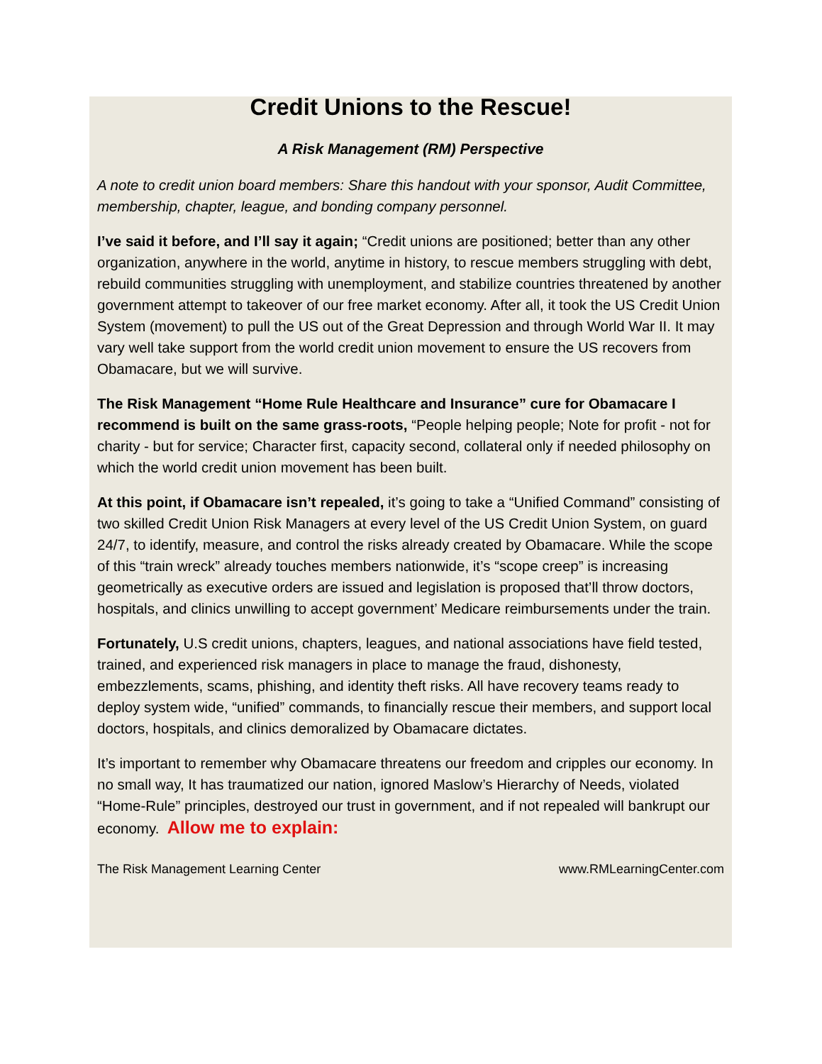Credit Unions to the Rescue!
A Risk Management (RM) Perspective
A note to credit union board members: Share this handout with your sponsor, Audit Committee, membership, chapter, league, and bonding company personnel.
I’ve said it before, and I’ll say it again; “Credit unions are positioned; better than any other organization, anywhere in the world, anytime in history, to rescue members struggling with debt, rebuild communities struggling with unemployment, and stabilize countries threatened by another government attempt to takeover of our free market economy. After all, it took the US Credit Union System (movement) to pull the US out of the Great Depression and through World War II. It may vary well take support from the world credit union movement to ensure the US recovers from Obamacare, but we will survive.
The Risk Management “Home Rule Healthcare and Insurance” cure for Obamacare I recommend is built on the same grass-roots, “People helping people; Note for profit - not for charity - but for service; Character first, capacity second, collateral only if needed philosophy on which the world credit union movement has been built.
At this point, if Obamacare isn’t repealed, it’s going to take a “Unified Command” consisting of two skilled Credit Union Risk Managers at every level of the US Credit Union System, on guard 24/7, to identify, measure, and control the risks already created by Obamacare. While the scope of this “train wreck” already touches members nationwide, it’s “scope creep” is increasing geometrically as executive orders are issued and legislation is proposed that’ll throw doctors, hospitals, and clinics unwilling to accept government’ Medicare reimbursements under the train.
Fortunately, U.S credit unions, chapters, leagues, and national associations have field tested, trained, and experienced risk managers in place to manage the fraud, dishonesty, embezzlements, scams, phishing, and identity theft risks. All have recovery teams ready to deploy system wide, “unified” commands, to financially rescue their members, and support local doctors, hospitals, and clinics demoralized by Obamacare dictates.
It’s important to remember why Obamacare threatens our freedom and cripples our economy. In no small way, It has traumatized our nation, ignored Maslow’s Hierarchy of Needs, violated “Home-Rule” principles, destroyed our trust in government, and if not repealed will bankrupt our economy. Allow me to explain:
The Risk Management Learning Center www.RMLearningCenter.com